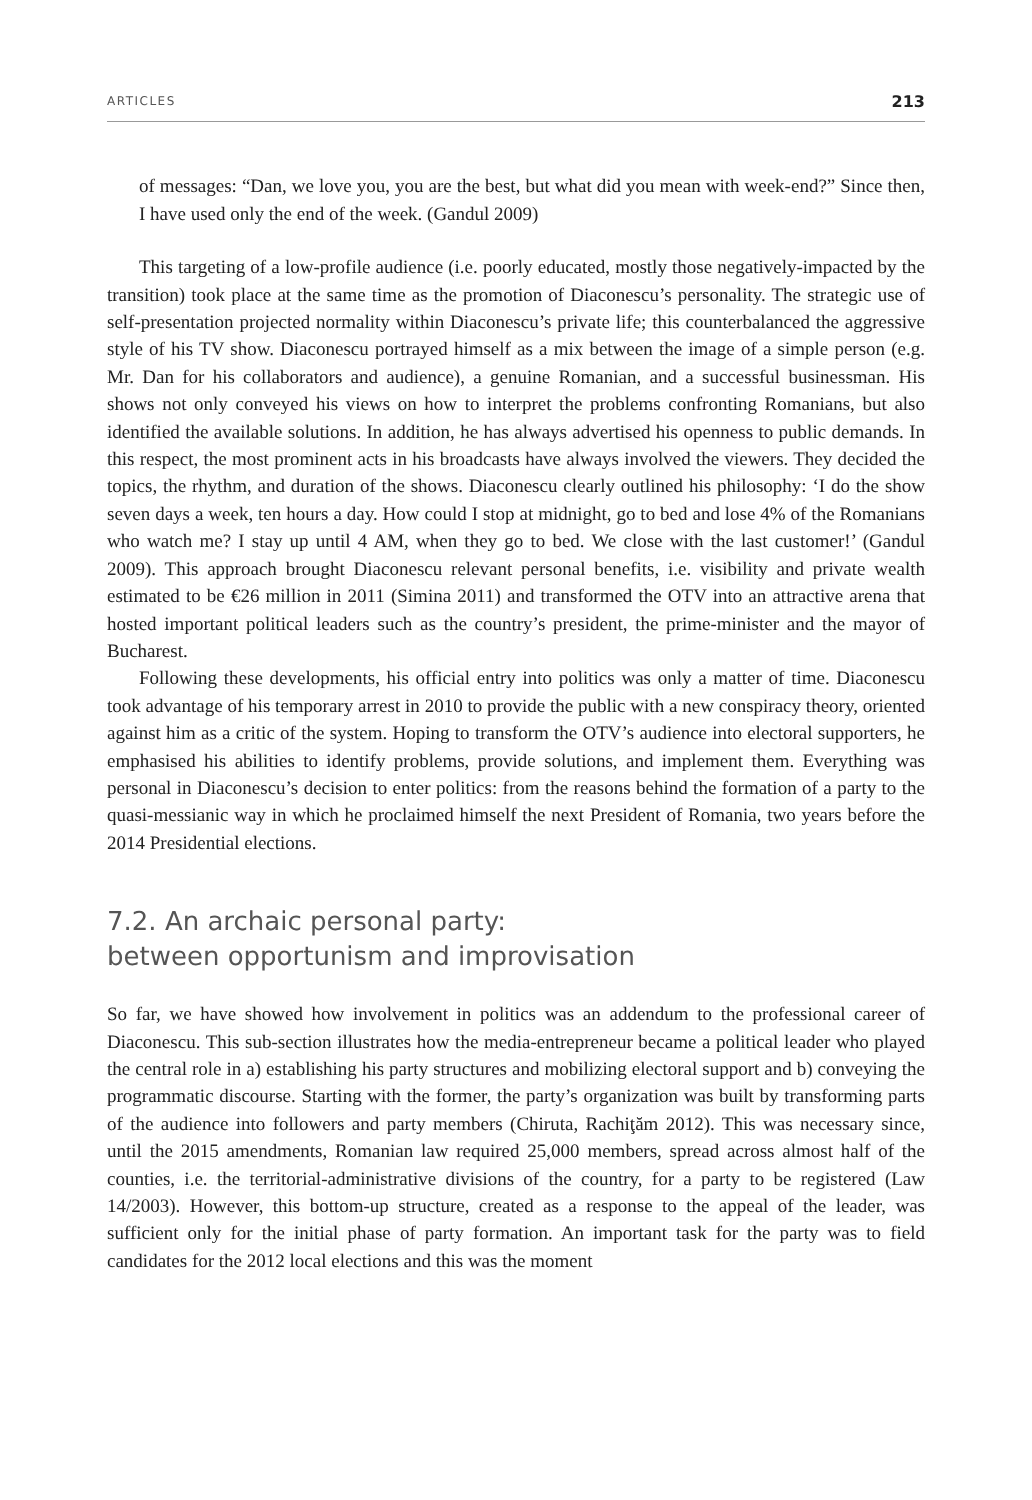ARTICLES 213
of messages: “Dan, we love you, you are the best, but what did you mean with week-end?” Since then, I have used only the end of the week. (Gandul 2009)
This targeting of a low-profile audience (i.e. poorly educated, mostly those negatively-impacted by the transition) took place at the same time as the promotion of Diaconescu’s personality. The strategic use of self-presentation projected normality within Diaconescu’s private life; this counterbalanced the aggressive style of his TV show. Diaconescu portrayed himself as a mix between the image of a simple person (e.g. Mr. Dan for his collaborators and audience), a genuine Romanian, and a successful businessman. His shows not only conveyed his views on how to interpret the problems confronting Romanians, but also identified the available solutions. In addition, he has always advertised his openness to public demands. In this respect, the most prominent acts in his broadcasts have always involved the viewers. They decided the topics, the rhythm, and duration of the shows. Diaconescu clearly outlined his philosophy: ‘I do the show seven days a week, ten hours a day. How could I stop at midnight, go to bed and lose 4% of the Romanians who watch me? I stay up until 4 AM, when they go to bed. We close with the last customer!’ (Gandul 2009). This approach brought Diaconescu relevant personal benefits, i.e. visibility and private wealth estimated to be €26 million in 2011 (Simina 2011) and transformed the OTV into an attractive arena that hosted important political leaders such as the country’s president, the prime-minister and the mayor of Bucharest.
Following these developments, his official entry into politics was only a matter of time. Diaconescu took advantage of his temporary arrest in 2010 to provide the public with a new conspiracy theory, oriented against him as a critic of the system. Hoping to transform the OTV’s audience into electoral supporters, he emphasised his abilities to identify problems, provide solutions, and implement them. Everything was personal in Diaconescu’s decision to enter politics: from the reasons behind the formation of a party to the quasi-messianic way in which he proclaimed himself the next President of Romania, two years before the 2014 Presidential elections.
7.2. An archaic personal party:
between opportunism and improvisation
So far, we have showed how involvement in politics was an addendum to the professional career of Diaconescu. This sub-section illustrates how the media-entrepreneur became a political leader who played the central role in a) establishing his party structures and mobilizing electoral support and b) conveying the programmatic discourse. Starting with the former, the party’s organization was built by transforming parts of the audience into followers and party members (Chiruta, Rachiţăm 2012). This was necessary since, until the 2015 amendments, Romanian law required 25,000 members, spread across almost half of the counties, i.e. the territorial-administrative divisions of the country, for a party to be registered (Law 14/2003). However, this bottom-up structure, created as a response to the appeal of the leader, was sufficient only for the initial phase of party formation. An important task for the party was to field candidates for the 2012 local elections and this was the moment